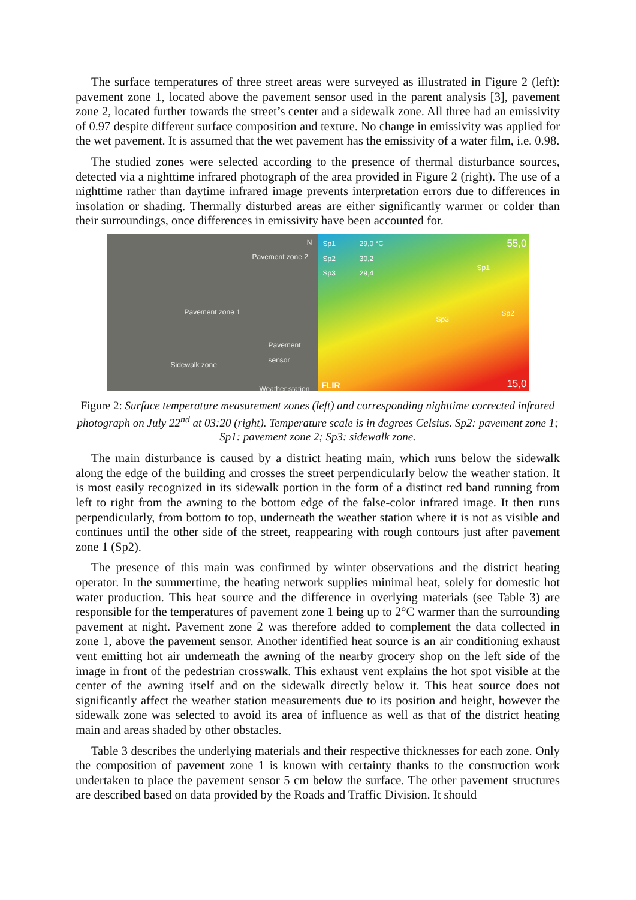The surface temperatures of three street areas were surveyed as illustrated in Figure 2 (left): pavement zone 1, located above the pavement sensor used in the parent analysis [3], pavement zone 2, located further towards the street’s center and a sidewalk zone. All three had an emissivity of 0.97 despite different surface composition and texture. No change in emissivity was applied for the wet pavement. It is assumed that the wet pavement has the emissivity of a water film, i.e. 0.98.
The studied zones were selected according to the presence of thermal disturbance sources, detected via a nighttime infrared photograph of the area provided in Figure 2 (right). The use of a nighttime rather than daytime infrared image prevents interpretation errors due to differences in insolation or shading. Thermally disturbed areas are either significantly warmer or colder than their surroundings, once differences in emissivity have been accounted for.
N
Pavement zone 2
Pavement zone 1
Pavement
sensor
Sidewalk zone
Weather station
Sp1 29,0 °C
Sp2 30,2
Sp3 29,4
55,0
Sp1
Sp3
Sp2
FLIR 15,0
Figure 2: Surface temperature measurement zones (left) and corresponding nighttime corrected infrared photograph on July 22<sup>nd</sup> at 03:20 (right). Temperature scale is in degrees Celsius. Sp2: pavement zone 1; Sp1: pavement zone 2; Sp3: sidewalk zone.
The main disturbance is caused by a district heating main, which runs below the sidewalk along the edge of the building and crosses the street perpendicularly below the weather station. It is most easily recognized in its sidewalk portion in the form of a distinct red band running from left to right from the awning to the bottom edge of the false-color infrared image. It then runs perpendicularly, from bottom to top, underneath the weather station where it is not as visible and continues until the other side of the street, reappearing with rough contours just after pavement zone 1 (Sp2).
The presence of this main was confirmed by winter observations and the district heating operator. In the summertime, the heating network supplies minimal heat, solely for domestic hot water production. This heat source and the difference in overlying materials (see Table 3) are responsible for the temperatures of pavement zone 1 being up to 2°C warmer than the surrounding pavement at night. Pavement zone 2 was therefore added to complement the data collected in zone 1, above the pavement sensor. Another identified heat source is an air conditioning exhaust vent emitting hot air underneath the awning of the nearby grocery shop on the left side of the image in front of the pedestrian crosswalk. This exhaust vent explains the hot spot visible at the center of the awning itself and on the sidewalk directly below it. This heat source does not significantly affect the weather station measurements due to its position and height, however the sidewalk zone was selected to avoid its area of influence as well as that of the district heating main and areas shaded by other obstacles.
Table 3 describes the underlying materials and their respective thicknesses for each zone. Only the composition of pavement zone 1 is known with certainty thanks to the construction work undertaken to place the pavement sensor 5 cm below the surface. The other pavement structures are described based on data provided by the Roads and Traffic Division. It should